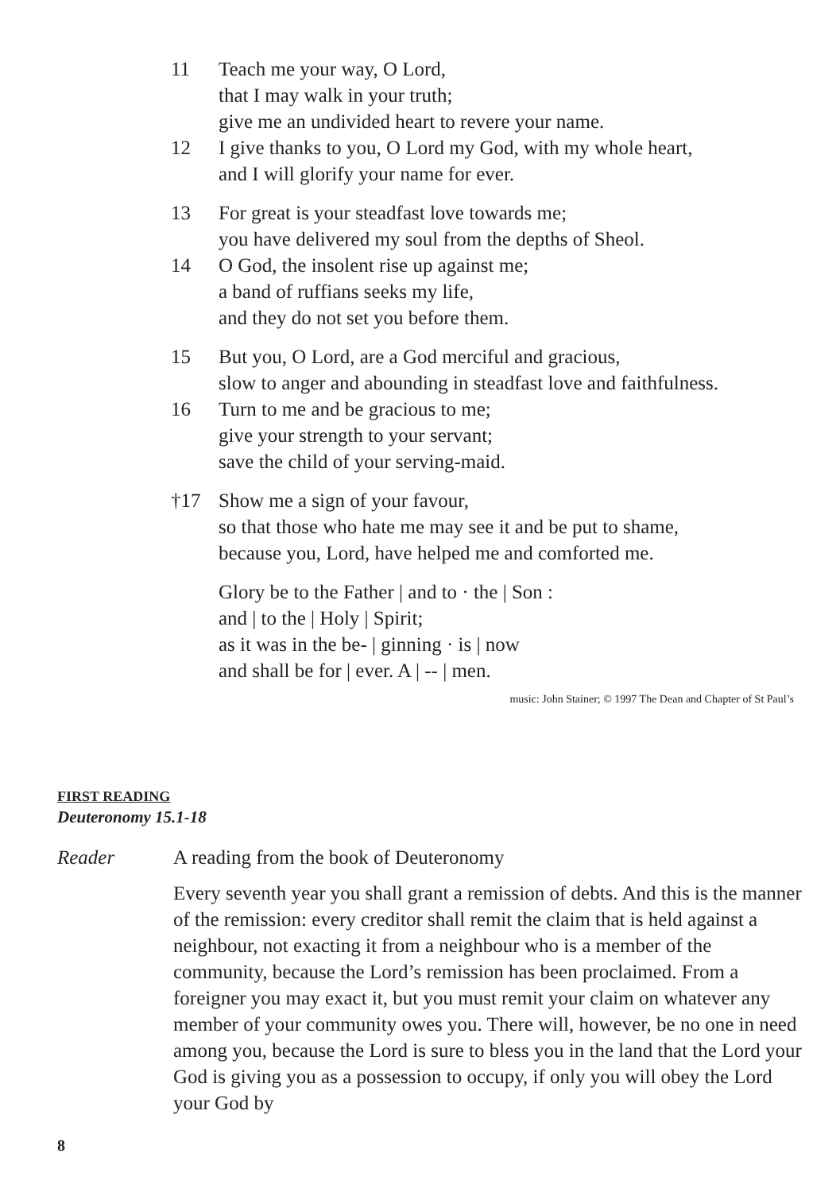11 Teach me your way, O Lord,
that I may walk in your truth;
give me an undivided heart to revere your name.
12 I give thanks to you, O Lord my God, with my whole heart,
and I will glorify your name for ever.
13 For great is your steadfast love towards me;
you have delivered my soul from the depths of Sheol.
14 O God, the insolent rise up against me;
a band of ruffians seeks my life,
and they do not set you before them.
15 But you, O Lord, are a God merciful and gracious,
slow to anger and abounding in steadfast love and faithfulness.
16 Turn to me and be gracious to me;
give your strength to your servant;
save the child of your serving-maid.
†17 Show me a sign of your favour,
so that those who hate me may see it and be put to shame,
because you, Lord, have helped me and comforted me.
Glory be to the Father | and to · the | Son :
and | to the | Holy | Spirit;
as it was in the be- | ginning · is | now
and shall be for | ever. A | -- | men.
music: John Stainer; © 1997 The Dean and Chapter of St Paul’s
FIRST READING
Deuteronomy 15.1-18
Reader A reading from the book of Deuteronomy
Every seventh year you shall grant a remission of debts. And this is the manner of the remission: every creditor shall remit the claim that is held against a neighbour, not exacting it from a neighbour who is a member of the community, because the Lord’s remission has been proclaimed. From a foreigner you may exact it, but you must remit your claim on whatever any member of your community owes you. There will, however, be no one in need among you, because the Lord is sure to bless you in the land that the Lord your God is giving you as a possession to occupy, if only you will obey the Lord your God by
8